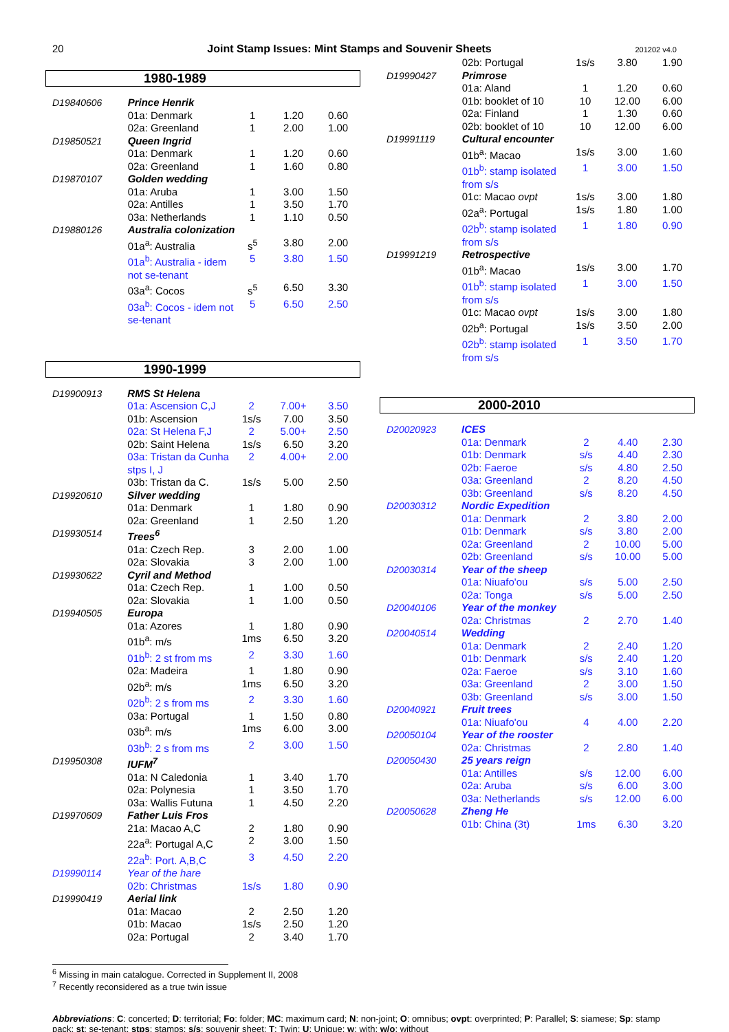20 Joint Stamp Issues: Mint Stamps and Souvenir Sheets 201202 v4.0
1980-1989
| D19840606 | Prince Henrik | | | |
| | 01a: Denmark | 1 | 1.20 | 0.60 |
| | 02a: Greenland | 1 | 2.00 | 1.00 |
| D19850521 | Queen Ingrid | | | |
| | 01a: Denmark | 1 | 1.20 | 0.60 |
| | 02a: Greenland | 1 | 1.60 | 0.80 |
| D19870107 | Golden wedding | | | |
| | 01a: Aruba | 1 | 3.00 | 1.50 |
| | 02a: Antilles | 1 | 3.50 | 1.70 |
| | 03a: Netherlands | 1 | 1.10 | 0.50 |
| D19880126 | Australia colonization | | | |
| | 01a<sup>a</sup>: Australia | s<sup>5</sup> | 3.80 | 2.00 |
| | 01a<sup>b</sup>: Australia - idem not se-tenant | 5 | 3.80 | 1.50 |
| | 03a<sup>a</sup>: Cocos | s<sup>5</sup> | 6.50 | 3.30 |
| | 03a<sup>b</sup>: Cocos - idem not se-tenant | 5 | 6.50 | 2.50 |
1990-1999
| D19900913 | RMS St Helena | | | |
| | 01a: Ascension C,J | 2 | 7.00+ | 3.50 |
| | 01b: Ascension | 1s/s | 7.00 | 3.50 |
| | 02a: St Helena F,J | 2 | 5.00+ | 2.50 |
| | 02b: Saint Helena | 1s/s | 6.50 | 3.20 |
| | 03a: Tristan da Cunha stps I, J | 2 | 4.00+ | 2.00 |
| | 03b: Tristan da C. | 1s/s | 5.00 | 2.50 |
| D19920610 | Silver wedding | | | |
| | 01a: Denmark | 1 | 1.80 | 0.90 |
| | 02a: Greenland | 1 | 2.50 | 1.20 |
| D19930514 | Trees<sup>6</sup> | | | |
| | 01a: Czech Rep. | 3 | 2.00 | 1.00 |
| | 02a: Slovakia | 3 | 2.00 | 1.00 |
| D19930622 | Cyril and Method | | | |
| | 01a: Czech Rep. | 1 | 1.00 | 0.50 |
| | 02a: Slovakia | 1 | 1.00 | 0.50 |
| D19940505 | Europa | | | |
| | 01a: Azores | 1 | 1.80 | 0.90 |
| | 01b<sup>a</sup>: m/s | 1ms | 6.50 | 3.20 |
| | 01b<sup>b</sup>: 2 st from ms | 2 | 3.30 | 1.60 |
| | 02a: Madeira | 1 | 1.80 | 0.90 |
| | 02b<sup>a</sup>: m/s | 1ms | 6.50 | 3.20 |
| | 02b<sup>b</sup>: 2 s from ms | 2 | 3.30 | 1.60 |
| | 03a: Portugal | 1 | 1.50 | 0.80 |
| | 03b<sup>a</sup>: m/s | 1ms | 6.00 | 3.00 |
| | 03b<sup>b</sup>: 2 s from ms | 2 | 3.00 | 1.50 |
| D19950308 | IUFM<sup>7</sup> | | | |
| | 01a: N Caledonia | 1 | 3.40 | 1.70 |
| | 02a: Polynesia | 1 | 3.50 | 1.70 |
| | 03a: Wallis Futuna | 1 | 4.50 | 2.20 |
| D19970609 | Father Luis Fros | | | |
| | 21a: Macao A,C | 2 | 1.80 | 0.90 |
| | 22a<sup>a</sup>: Portugal A,C | 2 | 3.00 | 1.50 |
| | 22a<sup>b</sup>: Port. A,B,C | 3 | 4.50 | 2.20 |
| D19990114 | Year of the hare | | | |
| | 02b: Christmas | 1s/s | 1.80 | 0.90 |
| D19990419 | Aerial link | | | |
| | 01a: Macao | 2 | 2.50 | 1.20 |
| | 01b: Macao | 1s/s | 2.50 | 1.20 |
| | 02a: Portugal | 2 | 3.40 | 1.70 |
| | 02b: Portugal | 1s/s | 3.80 | 1.90 |
| D19990427 | Primrose | | | |
| | 01a: Aland | 1 | 1.20 | 0.60 |
| | 01b: booklet of 10 | 10 | 12.00 | 6.00 |
| | 02a: Finland | 1 | 1.30 | 0.60 |
| | 02b: booklet of 10 | 10 | 12.00 | 6.00 |
| D19991119 | Cultural encounter | | | |
| | 01b<sup>a</sup>: Macao | 1s/s | 3.00 | 1.60 |
| | 01b<sup>b</sup>: stamp isolated from s/s | 1 | 3.00 | 1.50 |
| | 01c: Macao ovpt | 1s/s | 3.00 | 1.80 |
| | 02a<sup>a</sup>: Portugal | 1s/s | 1.80 | 1.00 |
| | 02b<sup>b</sup>: stamp isolated from s/s | 1 | 1.80 | 0.90 |
| D19991219 | Retrospective | | | |
| | 01b<sup>a</sup>: Macao | 1s/s | 3.00 | 1.70 |
| | 01b<sup>b</sup>: stamp isolated from s/s | 1 | 3.00 | 1.50 |
| | 01c: Macao ovpt | 1s/s | 3.00 | 1.80 |
| | 02b<sup>a</sup>: Portugal | 1s/s | 3.50 | 2.00 |
| | 02b<sup>b</sup>: stamp isolated from s/s | 1 | 3.50 | 1.70 |
2000-2010
| D20020923 | ICES | | | |
| | 01a: Denmark | 2 | 4.40 | 2.30 |
| | 01b: Denmark | s/s | 4.40 | 2.30 |
| | 02b: Faeroe | s/s | 4.80 | 2.50 |
| | 03a: Greenland | 2 | 8.20 | 4.50 |
| | 03b: Greenland | s/s | 8.20 | 4.50 |
| D20030312 | Nordic Expedition | | | |
| | 01a: Denmark | 2 | 3.80 | 2.00 |
| | 01b: Denmark | s/s | 3.80 | 2.00 |
| | 02a: Greenland | 2 | 10.00 | 5.00 |
| | 02b: Greenland | s/s | 10.00 | 5.00 |
| D20030314 | Year of the sheep | | | |
| | 01a: Niuafo'ou | s/s | 5.00 | 2.50 |
| | 02a: Tonga | s/s | 5.00 | 2.50 |
| D20040106 | Year of the monkey | | | |
| | 02a: Christmas | 2 | 2.70 | 1.40 |
| D20040514 | Wedding | | | |
| | 01a: Denmark | 2 | 2.40 | 1.20 |
| | 01b: Denmark | s/s | 2.40 | 1.20 |
| | 02a: Faeroe | s/s | 3.10 | 1.60 |
| | 03a: Greenland | 2 | 3.00 | 1.50 |
| | 03b: Greenland | s/s | 3.00 | 1.50 |
| D20040921 | Fruit trees | | | |
| | 01a: Niuafo'ou | 4 | 4.00 | 2.20 |
| D20050104 | Year of the rooster | | | |
| | 02a: Christmas | 2 | 2.80 | 1.40 |
| D20050430 | 25 years reign | | | |
| | 01a: Antilles | s/s | 12.00 | 6.00 |
| | 02a: Aruba | s/s | 6.00 | 3.00 |
| | 03a: Netherlands | s/s | 12.00 | 6.00 |
| D20050628 | Zheng He | | | |
| | 01b: China (3t) | 1ms | 6.30 | 3.20 |
<sup>6</sup> Missing in main catalogue. Corrected in Supplement II, 2008
<sup>7</sup> Recently reconsidered as a true twin issue
Abbreviations: C: concerted; D: territorial; Fo: folder; MC: maximum card; N: non-joint; O: omnibus; ovpt: overprinted; P: Parallel; S: siamese; Sp: stamp pack; st: se-tenant; stps: stamps; s/s: souvenir sheet; T: Twin; U: Unique; w: with; w/o: without